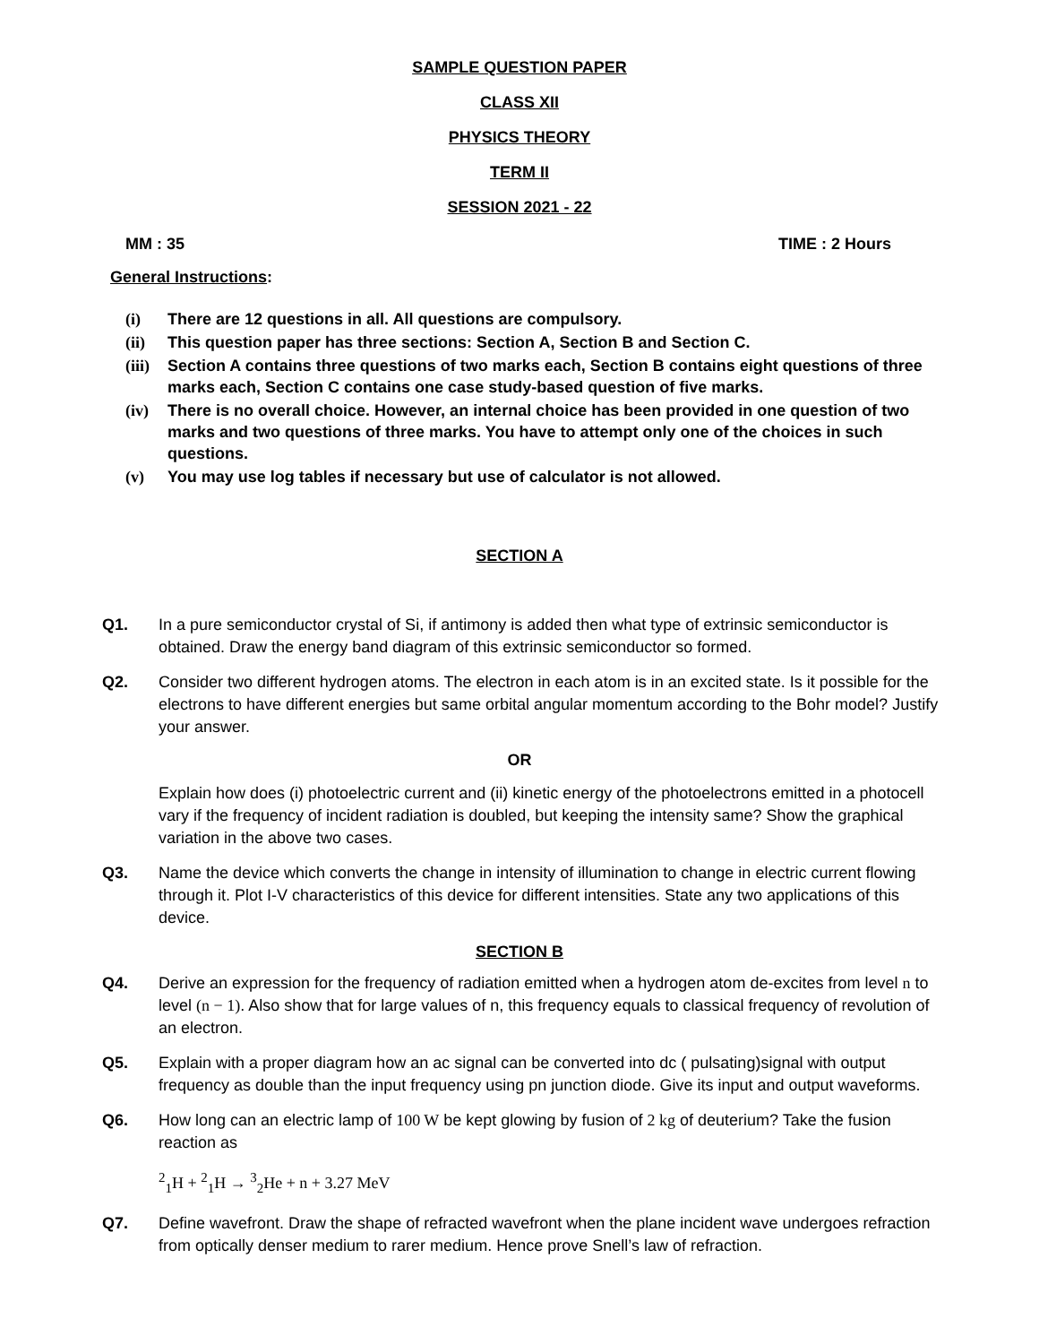SAMPLE QUESTION PAPER
CLASS XII
PHYSICS THEORY
TERM II
SESSION 2021 - 22
MM : 35 TIME : 2 Hours
General Instructions:
(i) There are 12 questions in all. All questions are compulsory.
(ii) This question paper has three sections: Section A, Section B and Section C.
(iii) Section A contains three questions of two marks each, Section B contains eight questions of three marks each, Section C contains one case study-based question of five marks.
(iv) There is no overall choice. However, an internal choice has been provided in one question of two marks and two questions of three marks. You have to attempt only one of the choices in such questions.
(v) You may use log tables if necessary but use of calculator is not allowed.
SECTION A
Q1. In a pure semiconductor crystal of Si, if antimony is added then what type of extrinsic semiconductor is obtained. Draw the energy band diagram of this extrinsic semiconductor so formed.
Q2. Consider two different hydrogen atoms. The electron in each atom is in an excited state. Is it possible for the electrons to have different energies but same orbital angular momentum according to the Bohr model? Justify your answer.
OR
Explain how does (i) photoelectric current and (ii) kinetic energy of the photoelectrons emitted in a photocell vary if the frequency of incident radiation is doubled, but keeping the intensity same? Show the graphical variation in the above two cases.
Q3. Name the device which converts the change in intensity of illumination to change in electric current flowing through it. Plot I-V characteristics of this device for different intensities. State any two applications of this device.
SECTION B
Q4. Derive an expression for the frequency of radiation emitted when a hydrogen atom de-excites from level n to level (n − 1). Also show that for large values of n, this frequency equals to classical frequency of revolution of an electron.
Q5. Explain with a proper diagram how an ac signal can be converted into dc ( pulsating)signal with output frequency as double than the input frequency using pn junction diode. Give its input and output waveforms.
Q6. How long can an electric lamp of 100 W be kept glowing by fusion of 2 kg of deuterium? Take the fusion reaction as
<sup>2</sup> <sub>1</sub>H + <sup>2</sup><sub>1</sub>H → <sup>3</sup><sub>2</sub>He + n + 3.27 MeV
Q7. Define wavefront. Draw the shape of refracted wavefront when the plane incident wave undergoes refraction from optically denser medium to rarer medium. Hence prove Snell’s law of refraction.